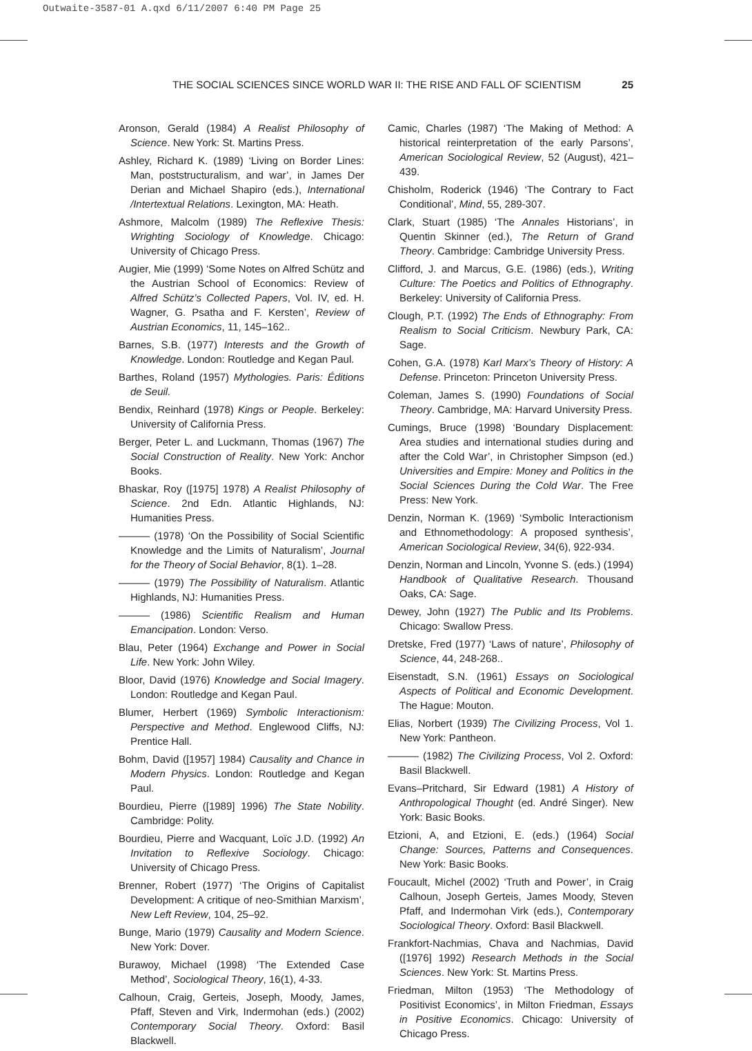Outwaite-3587-01 A.qxd 6/11/2007 6:40 PM Page 25
THE SOCIAL SCIENCES SINCE WORLD WAR II: THE RISE AND FALL OF SCIENTISM 25
Aronson, Gerald (1984) A Realist Philosophy of Science. New York: St. Martins Press.
Ashley, Richard K. (1989) ‘Living on Border Lines: Man, poststructuralism, and war’, in James Der Derian and Michael Shapiro (eds.), International /Intertextual Relations. Lexington, MA: Heath.
Ashmore, Malcolm (1989) The Reflexive Thesis: Wrighting Sociology of Knowledge. Chicago: University of Chicago Press.
Augier, Mie (1999) ‘Some Notes on Alfred Schütz and the Austrian School of Economics: Review of Alfred Schütz’s Collected Papers, Vol. IV, ed. H. Wagner, G. Psatha and F. Kersten’, Review of Austrian Economics, 11, 145–162..
Barnes, S.B. (1977) Interests and the Growth of Knowledge. London: Routledge and Kegan Paul.
Barthes, Roland (1957) Mythologies. Paris: Éditions de Seuil.
Bendix, Reinhard (1978) Kings or People. Berkeley: University of California Press.
Berger, Peter L. and Luckmann, Thomas (1967) The Social Construction of Reality. New York: Anchor Books.
Bhaskar, Roy ([1975] 1978) A Realist Philosophy of Science. 2nd Edn. Atlantic Highlands, NJ: Humanities Press.
——— (1978) ‘On the Possibility of Social Scientific Knowledge and the Limits of Naturalism’, Journal for the Theory of Social Behavior, 8(1). 1–28.
——— (1979) The Possibility of Naturalism. Atlantic Highlands, NJ: Humanities Press.
——— (1986) Scientific Realism and Human Emancipation. London: Verso.
Blau, Peter (1964) Exchange and Power in Social Life. New York: John Wiley.
Bloor, David (1976) Knowledge and Social Imagery. London: Routledge and Kegan Paul.
Blumer, Herbert (1969) Symbolic Interactionism: Perspective and Method. Englewood Cliffs, NJ: Prentice Hall.
Bohm, David ([1957] 1984) Causality and Chance in Modern Physics. London: Routledge and Kegan Paul.
Bourdieu, Pierre ([1989] 1996) The State Nobility. Cambridge: Polity.
Bourdieu, Pierre and Wacquant, Loïc J.D. (1992) An Invitation to Reflexive Sociology. Chicago: University of Chicago Press.
Brenner, Robert (1977) ‘The Origins of Capitalist Development: A critique of neo-Smithian Marxism’, New Left Review, 104, 25–92.
Bunge, Mario (1979) Causality and Modern Science. New York: Dover.
Burawoy, Michael (1998) ‘The Extended Case Method’, Sociological Theory, 16(1), 4-33.
Calhoun, Craig, Gerteis, Joseph, Moody, James, Pfaff, Steven and Virk, Indermohan (eds.) (2002) Contemporary Social Theory. Oxford: Basil Blackwell.
Camic, Charles (1987) ‘The Making of Method: A historical reinterpretation of the early Parsons’, American Sociological Review, 52 (August), 421–439.
Chisholm, Roderick (1946) ‘The Contrary to Fact Conditional’, Mind, 55, 289-307.
Clark, Stuart (1985) ‘The Annales Historians’, in Quentin Skinner (ed.), The Return of Grand Theory. Cambridge: Cambridge University Press.
Clifford, J. and Marcus, G.E. (1986) (eds.), Writing Culture: The Poetics and Politics of Ethnography. Berkeley: University of California Press.
Clough, P.T. (1992) The Ends of Ethnography: From Realism to Social Criticism. Newbury Park, CA: Sage.
Cohen, G.A. (1978) Karl Marx’s Theory of History: A Defense. Princeton: Princeton University Press.
Coleman, James S. (1990) Foundations of Social Theory. Cambridge, MA: Harvard University Press.
Cumings, Bruce (1998) ‘Boundary Displacement: Area studies and international studies during and after the Cold War’, in Christopher Simpson (ed.) Universities and Empire: Money and Politics in the Social Sciences During the Cold War. The Free Press: New York.
Denzin, Norman K. (1969) ‘Symbolic Interactionism and Ethnomethodology: A proposed synthesis’, American Sociological Review, 34(6), 922-934.
Denzin, Norman and Lincoln, Yvonne S. (eds.) (1994) Handbook of Qualitative Research. Thousand Oaks, CA: Sage.
Dewey, John (1927) The Public and Its Problems. Chicago: Swallow Press.
Dretske, Fred (1977) ‘Laws of nature’, Philosophy of Science, 44, 248-268..
Eisenstadt, S.N. (1961) Essays on Sociological Aspects of Political and Economic Development. The Hague: Mouton.
Elias, Norbert (1939) The Civilizing Process, Vol 1. New York: Pantheon.
——— (1982) The Civilizing Process, Vol 2. Oxford: Basil Blackwell.
Evans–Pritchard, Sir Edward (1981) A History of Anthropological Thought (ed. André Singer). New York: Basic Books.
Etzioni, A, and Etzioni, E. (eds.) (1964) Social Change: Sources, Patterns and Consequences. New York: Basic Books.
Foucault, Michel (2002) ‘Truth and Power’, in Craig Calhoun, Joseph Gerteis, James Moody, Steven Pfaff, and Indermohan Virk (eds.), Contemporary Sociological Theory. Oxford: Basil Blackwell.
Frankfort-Nachmias, Chava and Nachmias, David ([1976] 1992) Research Methods in the Social Sciences. New York: St. Martins Press.
Friedman, Milton (1953) ‘The Methodology of Positivist Economics’, in Milton Friedman, Essays in Positive Economics. Chicago: University of Chicago Press.